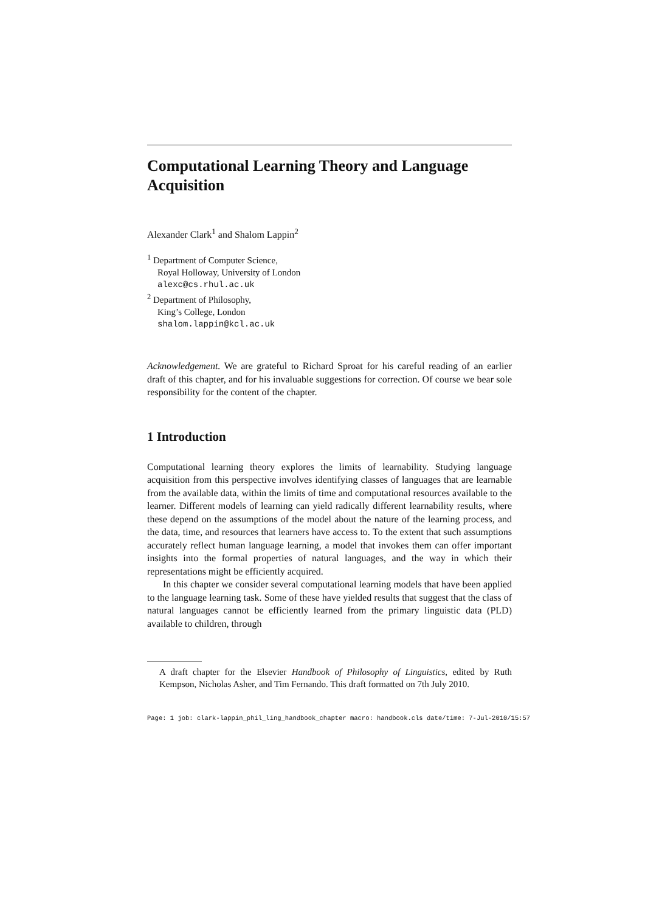Computational Learning Theory and Language Acquisition
Alexander Clark<sup>1</sup> and Shalom Lappin<sup>2</sup>
<sup>1</sup> Department of Computer Science,
Royal Holloway, University of London
alexc@cs.rhul.ac.uk
<sup>2</sup> Department of Philosophy,
King’s College, London
shalom.lappin@kcl.ac.uk
Acknowledgement. We are grateful to Richard Sproat for his careful reading of an earlier draft of this chapter, and for his invaluable suggestions for correction. Of course we bear sole responsibility for the content of the chapter.
1 Introduction
Computational learning theory explores the limits of learnability. Studying language acquisition from this perspective involves identifying classes of languages that are learnable from the available data, within the limits of time and computational resources available to the learner. Different models of learning can yield radically different learnability results, where these depend on the assumptions of the model about the nature of the learning process, and the data, time, and resources that learners have access to. To the extent that such assumptions accurately reflect human language learning, a model that invokes them can offer important insights into the formal properties of natural languages, and the way in which their representations might be efficiently acquired.
In this chapter we consider several computational learning models that have been applied to the language learning task. Some of these have yielded results that suggest that the class of natural languages cannot be efficiently learned from the primary linguistic data (PLD) available to children, through
A draft chapter for the Elsevier Handbook of Philosophy of Linguistics, edited by Ruth Kempson, Nicholas Asher, and Tim Fernando. This draft formatted on 7th July 2010.
Page: 1 job: clark-lappin_phil_ling_handbook_chapter macro: handbook.cls date/time: 7-Jul-2010/15:57